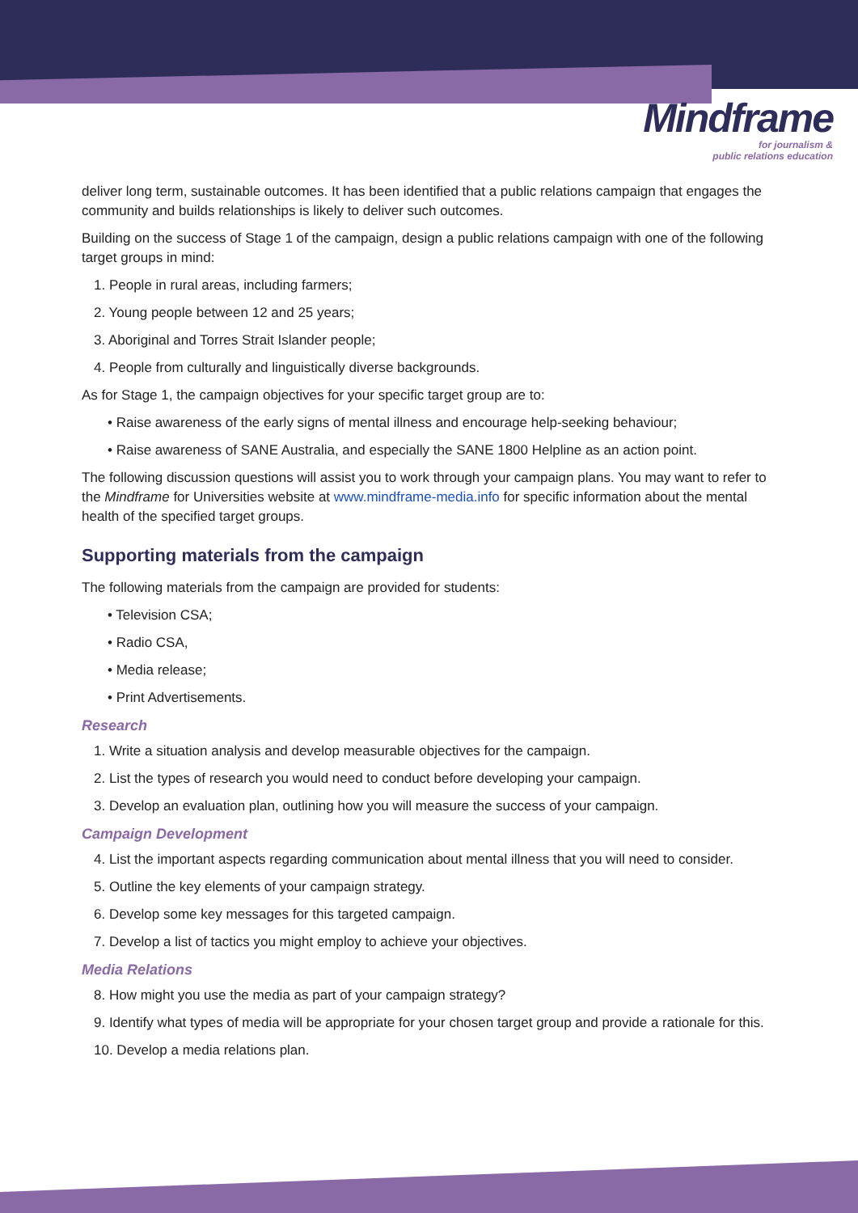Mindframe
for journalism &
public relations education
deliver long term, sustainable outcomes. It has been identified that a public relations campaign that engages the community and builds relationships is likely to deliver such outcomes.
Building on the success of Stage 1 of the campaign, design a public relations campaign with one of the following target groups in mind:
1. People in rural areas, including farmers;
2. Young people between 12 and 25 years;
3. Aboriginal and Torres Strait Islander people;
4. People from culturally and linguistically diverse backgrounds.
As for Stage 1, the campaign objectives for your specific target group are to:
• Raise awareness of the early signs of mental illness and encourage help-seeking behaviour;
• Raise awareness of SANE Australia, and especially the SANE 1800 Helpline as an action point.
The following discussion questions will assist you to work through your campaign plans. You may want to refer to the Mindframe for Universities website at www.mindframe-media.info for specific information about the mental health of the specified target groups.
Supporting materials from the campaign
The following materials from the campaign are provided for students:
• Television CSA;
• Radio CSA,
• Media release;
• Print Advertisements.
Research
1. Write a situation analysis and develop measurable objectives for the campaign.
2. List the types of research you would need to conduct before developing your campaign.
3. Develop an evaluation plan, outlining how you will measure the success of your campaign.
Campaign Development
4. List the important aspects regarding communication about mental illness that you will need to consider.
5. Outline the key elements of your campaign strategy.
6. Develop some key messages for this targeted campaign.
7. Develop a list of tactics you might employ to achieve your objectives.
Media Relations
8. How might you use the media as part of your campaign strategy?
9. Identify what types of media will be appropriate for your chosen target group and provide a rationale for this.
10. Develop a media relations plan.